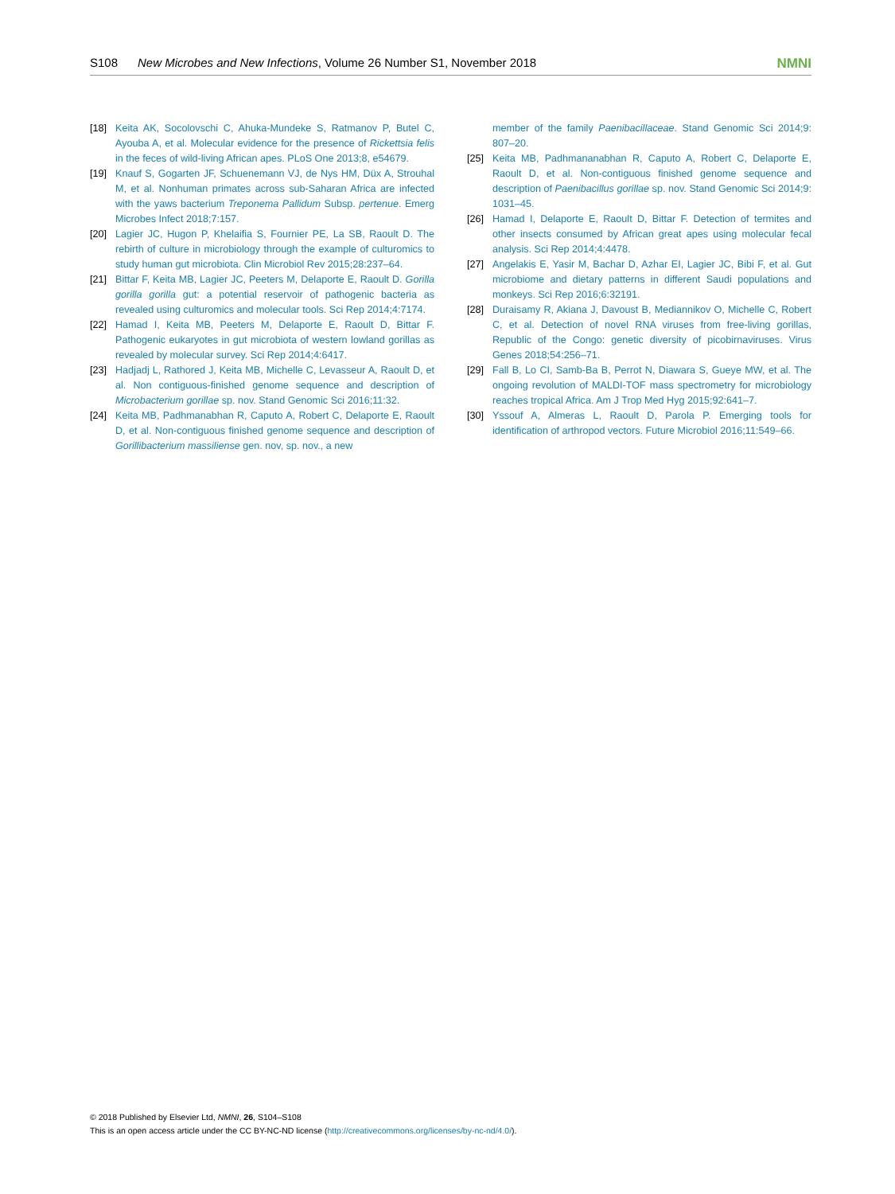S108 New Microbes and New Infections, Volume 26 Number S1, November 2018
NMNI
[18] Keita AK, Socolovschi C, Ahuka-Mundeke S, Ratmanov P, Butel C, Ayouba A, et al. Molecular evidence for the presence of Rickettsia felis in the feces of wild-living African apes. PLoS One 2013;8, e54679.
[19] Knauf S, Gogarten JF, Schuenemann VJ, de Nys HM, Düx A, Strouhal M, et al. Nonhuman primates across sub-Saharan Africa are infected with the yaws bacterium Treponema Pallidum Subsp. pertenue. Emerg Microbes Infect 2018;7:157.
[20] Lagier JC, Hugon P, Khelaifia S, Fournier PE, La SB, Raoult D. The rebirth of culture in microbiology through the example of culturomics to study human gut microbiota. Clin Microbiol Rev 2015;28:237–64.
[21] Bittar F, Keita MB, Lagier JC, Peeters M, Delaporte E, Raoult D. Gorilla gorilla gorilla gut: a potential reservoir of pathogenic bacteria as revealed using culturomics and molecular tools. Sci Rep 2014;4:7174.
[22] Hamad I, Keita MB, Peeters M, Delaporte E, Raoult D, Bittar F. Pathogenic eukaryotes in gut microbiota of western lowland gorillas as revealed by molecular survey. Sci Rep 2014;4:6417.
[23] Hadjadj L, Rathored J, Keita MB, Michelle C, Levasseur A, Raoult D, et al. Non contiguous-finished genome sequence and description of Microbacterium gorillae sp. nov. Stand Genomic Sci 2016;11:32.
[24] Keita MB, Padhmanabhan R, Caputo A, Robert C, Delaporte E, Raoult D, et al. Non-contiguous finished genome sequence and description of Gorillibacterium massiliense gen. nov, sp. nov., a new
member of the family Paenibacillaceae. Stand Genomic Sci 2014;9: 807–20.
[25] Keita MB, Padhmananabhan R, Caputo A, Robert C, Delaporte E, Raoult D, et al. Non-contiguous finished genome sequence and description of Paenibacillus gorillae sp. nov. Stand Genomic Sci 2014;9: 1031–45.
[26] Hamad I, Delaporte E, Raoult D, Bittar F. Detection of termites and other insects consumed by African great apes using molecular fecal analysis. Sci Rep 2014;4:4478.
[27] Angelakis E, Yasir M, Bachar D, Azhar EI, Lagier JC, Bibi F, et al. Gut microbiome and dietary patterns in different Saudi populations and monkeys. Sci Rep 2016;6:32191.
[28] Duraisamy R, Akiana J, Davoust B, Mediannikov O, Michelle C, Robert C, et al. Detection of novel RNA viruses from free-living gorillas, Republic of the Congo: genetic diversity of picobirnaviruses. Virus Genes 2018;54:256–71.
[29] Fall B, Lo CI, Samb-Ba B, Perrot N, Diawara S, Gueye MW, et al. The ongoing revolution of MALDI-TOF mass spectrometry for microbiology reaches tropical Africa. Am J Trop Med Hyg 2015;92:641–7.
[30] Yssouf A, Almeras L, Raoult D, Parola P. Emerging tools for identification of arthropod vectors. Future Microbiol 2016;11:549–66.
© 2018 Published by Elsevier Ltd, NMNI, 26, S104–S108
This is an open access article under the CC BY-NC-ND license (http://creativecommons.org/licenses/by-nc-nd/4.0/).